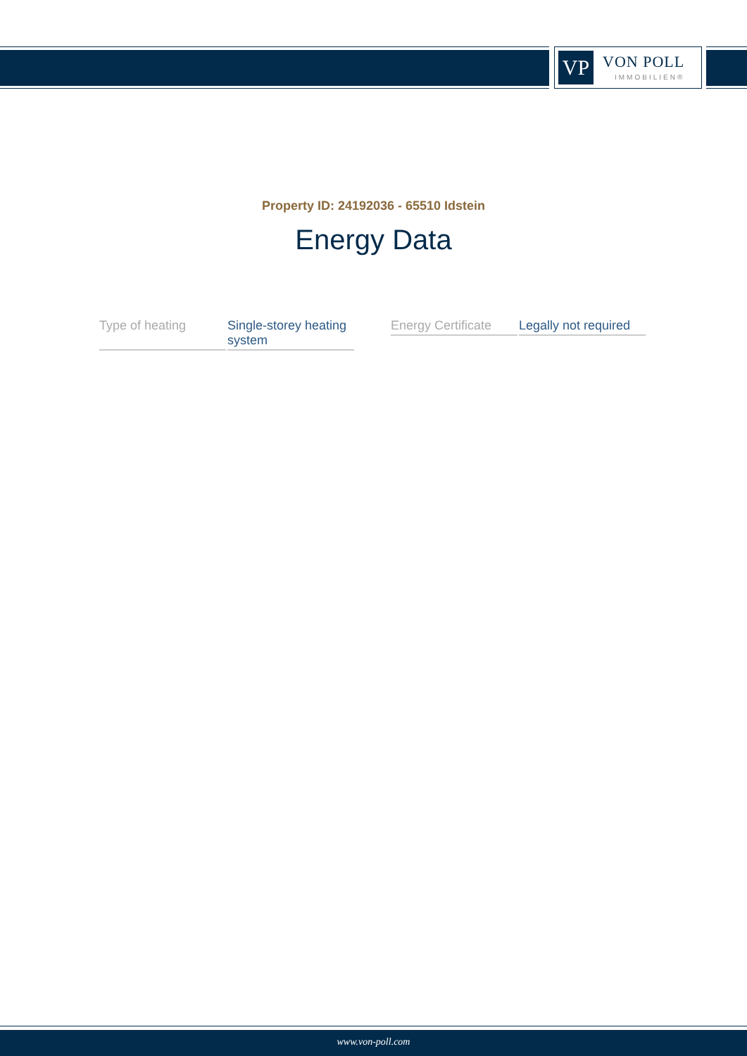VP VON POLL
IMMOBILIEN®
Property ID: 24192036 - 65510 Idstein
Energy Data
| Type of heating | Single-storey heating system |
| Energy Certificate | Legally not required |
www.von-poll.com